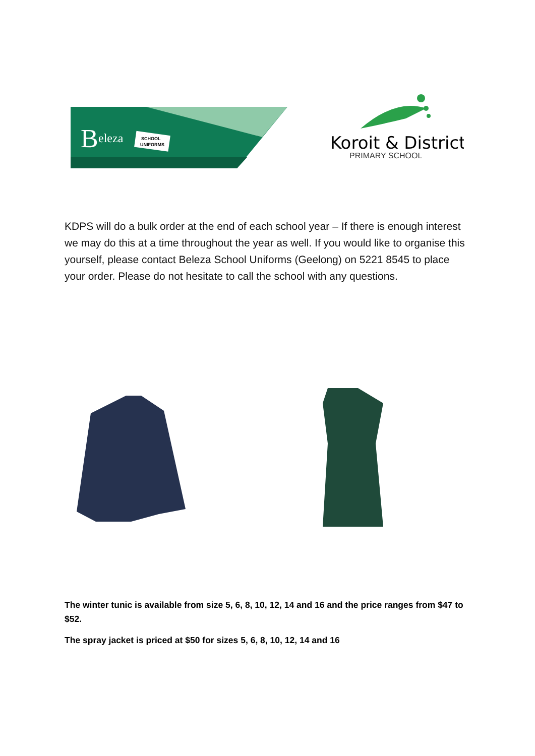B
eleza
SCHOOL
UNIFORMS
Koroit & District
PRIMARY SCHOOL
KDPS will do a bulk order at the end of each school year – If there is enough interest we may do this at a time throughout the year as well. If you would like to organise this yourself, please contact Beleza School Uniforms (Geelong) on 5221 8545 to place your order. Please do not hesitate to call the school with any questions.
The winter tunic is available from size 5, 6, 8, 10, 12, 14 and 16 and the price ranges from $47 to $52.
The spray jacket is priced at $50 for sizes 5, 6, 8, 10, 12, 14 and 16